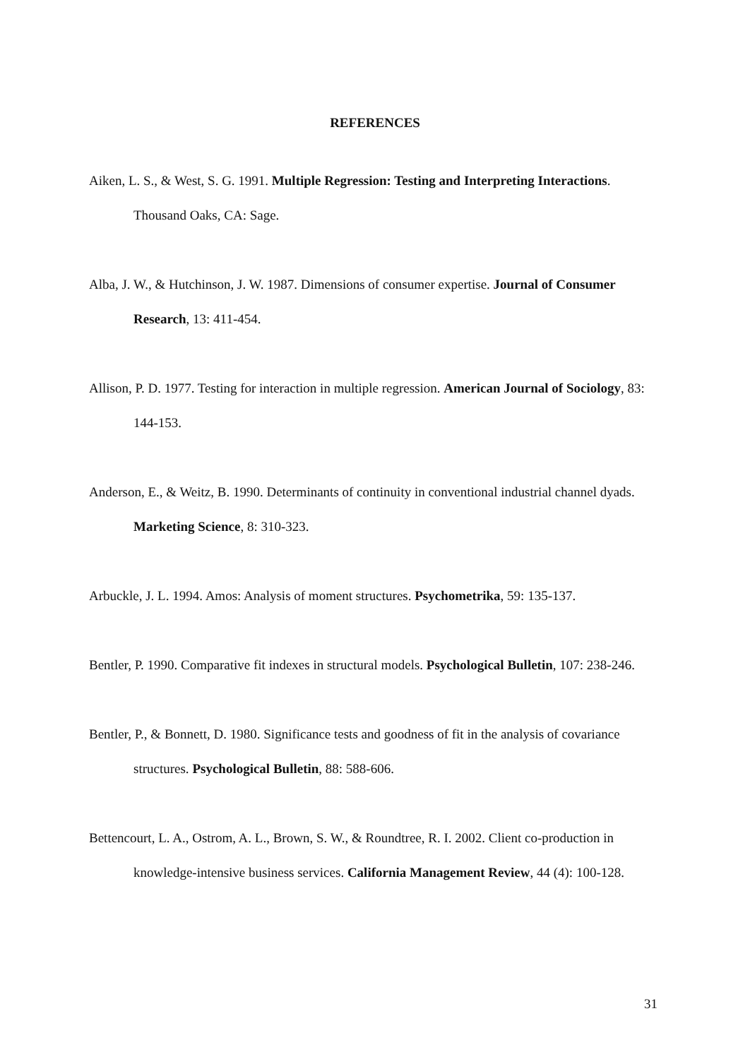REFERENCES
Aiken, L. S., & West, S. G. 1991. Multiple Regression: Testing and Interpreting Interactions. Thousand Oaks, CA: Sage.
Alba, J. W., & Hutchinson, J. W. 1987. Dimensions of consumer expertise. Journal of Consumer Research, 13: 411-454.
Allison, P. D. 1977. Testing for interaction in multiple regression. American Journal of Sociology, 83: 144-153.
Anderson, E., & Weitz, B. 1990. Determinants of continuity in conventional industrial channel dyads. Marketing Science, 8: 310-323.
Arbuckle, J. L. 1994. Amos: Analysis of moment structures. Psychometrika, 59: 135-137.
Bentler, P. 1990. Comparative fit indexes in structural models. Psychological Bulletin, 107: 238-246.
Bentler, P., & Bonnett, D. 1980. Significance tests and goodness of fit in the analysis of covariance structures. Psychological Bulletin, 88: 588-606.
Bettencourt, L. A., Ostrom, A. L., Brown, S. W., & Roundtree, R. I. 2002. Client co-production in knowledge-intensive business services. California Management Review, 44 (4): 100-128.
31